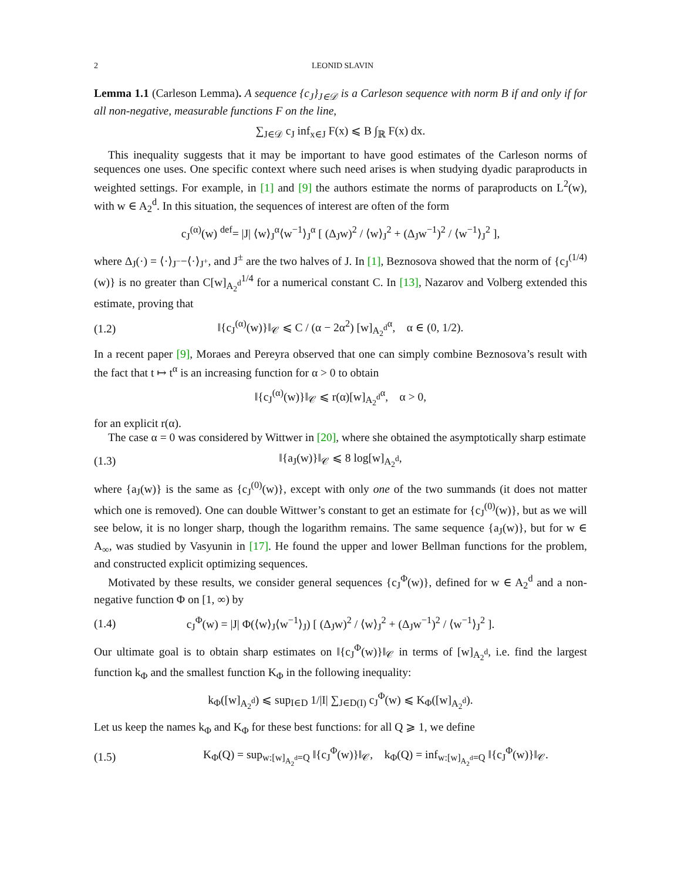2 LEONID SLAVIN
Lemma 1.1 (Carleson Lemma). A sequence {c<sub>J</sub>}<sub>J∈𝒟</sub> is a Carleson sequence with norm B if and only if for all non-negative, measurable functions F on the line,
∑<sub>J∈𝒟</sub> c<sub>J</sub> inf<sub>x∈J</sub> F(x) ⩽ B ∫<sub>ℝ</sub> F(x) dx.
This inequality suggests that it may be important to have good estimates of the Carleson norms of sequences one uses. One specific context where such need arises is when studying dyadic paraproducts in weighted settings. For example, in [1] and [9] the authors estimate the norms of paraproducts on L<sup>2</sup>(w), with w ∈ A<sub>2</sub><sup>d</sup>. In this situation, the sequences of interest are often of the form
c<sub>J</sub><sup>(α)</sup>(w) <sup>def</sup>= |J| ⟨w⟩<sub>J</sub><sup>α</sup>⟨w<sup>−1</sup>⟩<sub>J</sub><sup>α</sup> [ (Δ<sub>J</sub>w)<sup>2</sup> / ⟨w⟩<sub>J</sub><sup>2</sup> + (Δ<sub>J</sub>w<sup>−1</sup>)<sup>2</sup> / ⟨w<sup>−1</sup>⟩<sub>J</sub><sup>2</sup> ],
where Δ<sub>J</sub>(·) = ⟨·⟩<sub>J<sup>−</sup></sub>−⟨·⟩<sub>J<sup>+</sup></sub>, and J<sup>±</sup> are the two halves of J. In [1], Beznosova showed that the norm of {c<sub>J</sub><sup>(1/4)</sup>(w)} is no greater than C[w]<sub>A<sub>2</sub><sup>d</sup></sub><sup>1/4</sup> for a numerical constant C. In [13], Nazarov and Volberg extended this estimate, proving that
(1.2) ‖{c<sub>J</sub><sup>(α)</sup>(w)}‖<sub>𝒞</sub> ⩽ C / (α − 2α<sup>2</sup>) [w]<sub>A<sub>2</sub><sup>d</sup></sub><sup>α</sup>, α ∈ (0, 1/2).
In a recent paper [9], Moraes and Pereyra observed that one can simply combine Beznosova’s result with the fact that t ↦ t<sup>α</sup> is an increasing function for α > 0 to obtain
‖{c<sub>J</sub><sup>(α)</sup>(w)}‖<sub>𝒞</sub> ⩽ r(α)[w]<sub>A<sub>2</sub><sup>d</sup></sub><sup>α</sup>, α > 0,
for an explicit r(α).
The case α = 0 was considered by Wittwer in [20], where she obtained the asymptotically sharp estimate
(1.3) ‖{a<sub>J</sub>(w)}‖<sub>𝒞</sub> ⩽ 8 log[w]<sub>A<sub>2</sub><sup>d</sup></sub>,
where {a<sub>J</sub>(w)} is the same as {c<sub>J</sub><sup>(0)</sup>(w)}, except with only one of the two summands (it does not matter which one is removed). One can double Wittwer’s constant to get an estimate for {c<sub>J</sub><sup>(0)</sup>(w)}, but as we will see below, it is no longer sharp, though the logarithm remains. The same sequence {a<sub>J</sub>(w)}, but for w ∈ A<sub>∞</sub>, was studied by Vasyunin in [17]. He found the upper and lower Bellman functions for the problem, and constructed explicit optimizing sequences.
Motivated by these results, we consider general sequences {c<sub>J</sub><sup>Φ</sup>(w)}, defined for w ∈ A<sub>2</sub><sup>d</sup> and a non-negative function Φ on [1, ∞) by
(1.4) c<sub>J</sub><sup>Φ</sup>(w) = |J| Φ(⟨w⟩<sub>J</sub>⟨w<sup>−1</sup>⟩<sub>J</sub>) [ (Δ<sub>J</sub>w)<sup>2</sup> / ⟨w⟩<sub>J</sub><sup>2</sup> + (Δ<sub>J</sub>w<sup>−1</sup>)<sup>2</sup> / ⟨w<sup>−1</sup>⟩<sub>J</sub><sup>2</sup> ].
Our ultimate goal is to obtain sharp estimates on ‖{c<sub>J</sub><sup>Φ</sup>(w)}‖<sub>𝒞</sub> in terms of [w]<sub>A<sub>2</sub><sup>d</sup></sub>, i.e. find the largest function k<sub>Φ</sub> and the smallest function K<sub>Φ</sub> in the following inequality:
k<sub>Φ</sub>([w]<sub>A<sub>2</sub><sup>d</sup></sub>) ⩽ sup<sub>I∈D</sub> 1/|I| ∑<sub>J∈D(I)</sub> c<sub>J</sub><sup>Φ</sup>(w) ⩽ K<sub>Φ</sub>([w]<sub>A<sub>2</sub><sup>d</sup></sub>).
Let us keep the names k<sub>Φ</sub> and K<sub>Φ</sub> for these best functions: for all Q ⩾ 1, we define
(1.5) K<sub>Φ</sub>(Q) = sup<sub>w:[w]<sub>A<sub>2</sub><sup>d</sup></sub>=Q</sub> ‖{c<sub>J</sub><sup>Φ</sup>(w)}‖<sub>𝒞</sub>, k<sub>Φ</sub>(Q) = inf<sub>w:[w]<sub>A<sub>2</sub><sup>d</sup></sub>=Q</sub> ‖{c<sub>J</sub><sup>Φ</sup>(w)}‖<sub>𝒞</sub>.